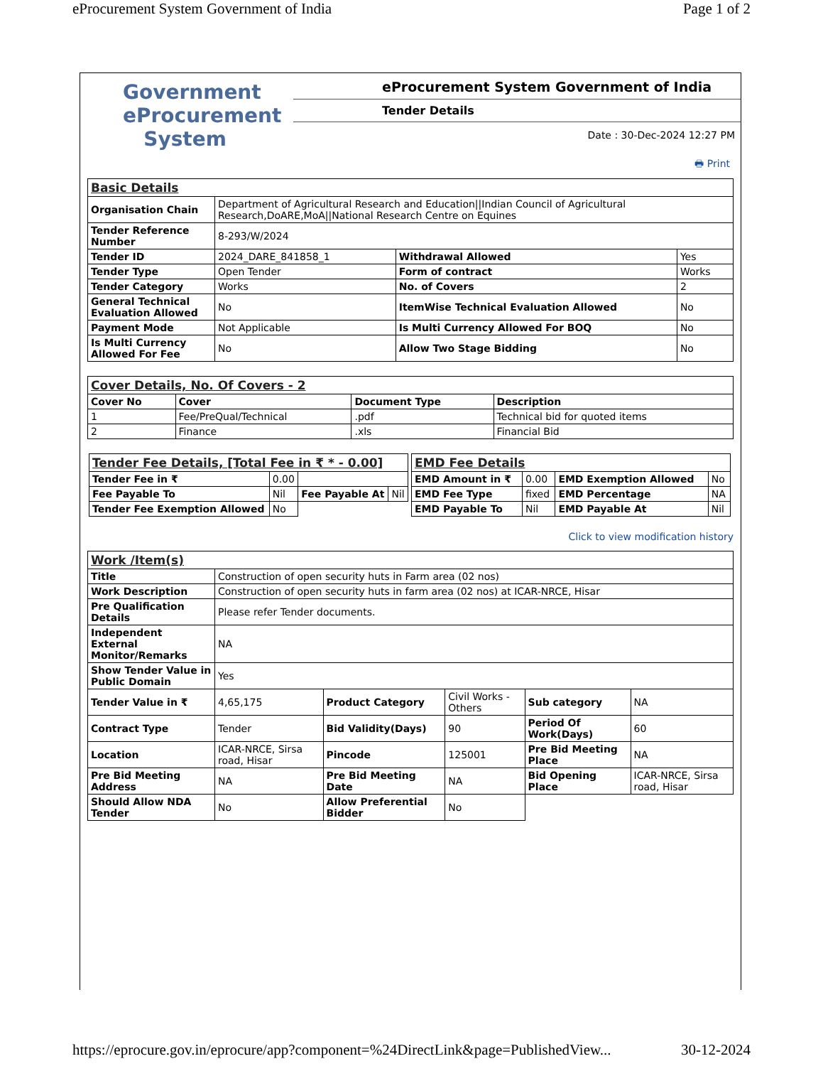eProcurement System Government of India Page 1 of 2
Government
eProcurement
System
eProcurement System Government of India
Tender Details
Date : 30-Dec-2024 12:27 PM
🖶 Print
| Basic Details | | | |
| Organisation Chain | Department of Agricultural Research and Education//Indian Council of Agricultural Research,DoARE,MoA//National Research Centre on Equines | | |
| Tender Reference Number | 8-293/W/2024 | | |
| Tender ID | 2024_DARE_841858_1 | Withdrawal Allowed | Yes |
| Tender Type | Open Tender | Form of contract | Works |
| Tender Category | Works | No. of Covers | 2 |
| General Technical Evaluation Allowed | No | ItemWise Technical Evaluation Allowed | No |
| Payment Mode | Not Applicable | Is Multi Currency Allowed For BOQ | No |
| Is Multi Currency Allowed For Fee | No | Allow Two Stage Bidding | No |
| Cover Details, No. Of Covers - 2 | | | |
| Cover No | Cover | Document Type | Description |
| 1 | Fee/PreQual/Technical | .pdf | Technical bid for quoted items |
| 2 | Finance | .xls | Financial Bid |
| Tender Fee Details, [Total Fee in ₹ * - 0.00] | | | |
| Tender Fee in ₹ | 0.00 | | |
| Fee Payable To | Nil | Fee Payable At | Nil |
| Tender Fee Exemption Allowed | No | | |
| EMD Fee Details | | | |
| EMD Amount in ₹ | 0.00 | EMD Exemption Allowed | No |
| EMD Fee Type | fixed | EMD Percentage | NA |
| EMD Payable To | Nil | EMD Payable At | Nil |
Click to view modification history
| Work /Item(s) | | | | | |
| Title | Construction of open security huts in Farm area (02 nos) | | | | |
| Work Description | Construction of open security huts in farm area (02 nos) at ICAR-NRCE, Hisar | | | | |
| Pre Qualification Details | Please refer Tender documents. | | | | |
| Independent External Monitor/Remarks | NA | | | | |
| Show Tender Value in Public Domain | Yes | | | | |
| Tender Value in ₹ | 4,65,175 | Product Category | Civil Works - Others | Sub category | NA |
| Contract Type | Tender | Bid Validity(Days) | 90 | Period Of Work(Days) | 60 |
| Location | ICAR-NRCE, Sirsa road, Hisar | Pincode | 125001 | Pre Bid Meeting Place | NA |
| Pre Bid Meeting Address | NA | Pre Bid Meeting Date | NA | Bid Opening Place | ICAR-NRCE, Sirsa road, Hisar |
| Should Allow NDA Tender | No | Allow Preferential Bidder | No | | |
https://eprocure.gov.in/eprocure/app?component=%24DirectLink&page=PublishedView... 30-12-2024